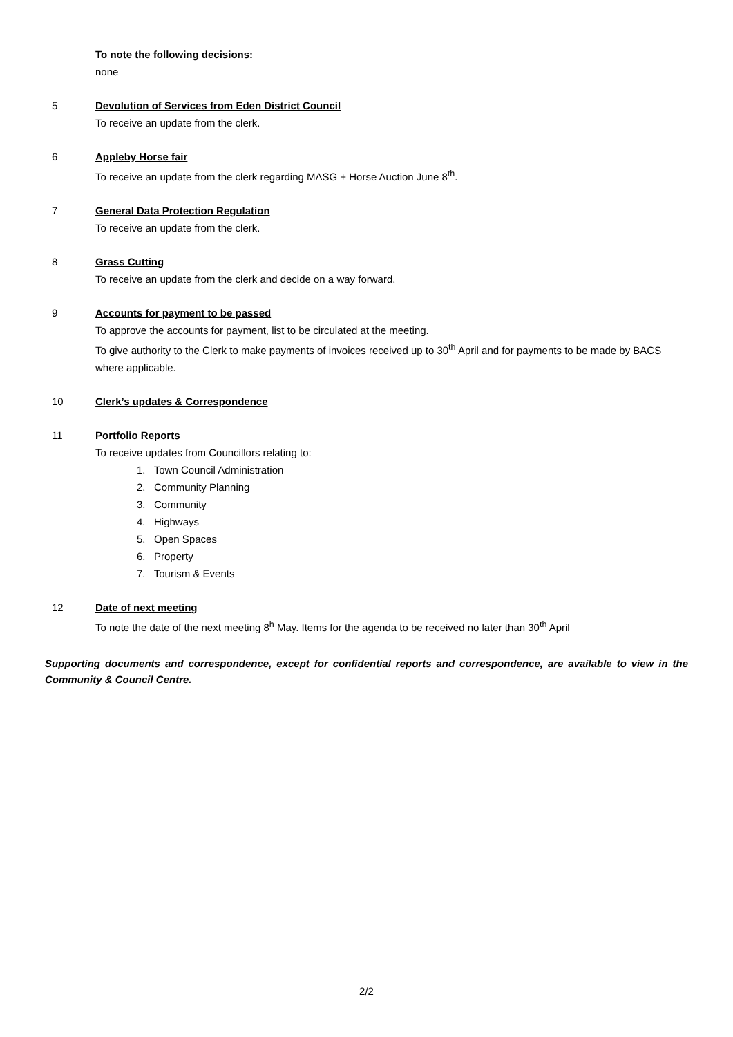To note the following decisions:
none
5 Devolution of Services from Eden District Council
To receive an update from the clerk.
6 Appleby Horse fair
To receive an update from the clerk regarding MASG + Horse Auction June 8<sup>th</sup>.
7 General Data Protection Regulation
To receive an update from the clerk.
8 Grass Cutting
To receive an update from the clerk and decide on a way forward.
9 Accounts for payment to be passed
To approve the accounts for payment, list to be circulated at the meeting.
To give authority to the Clerk to make payments of invoices received up to 30<sup>th</sup> April and for payments to be made by BACS where applicable.
10 Clerk’s updates & Correspondence
11 Portfolio Reports
To receive updates from Councillors relating to:
1. Town Council Administration
2. Community Planning
3. Community
4. Highways
5. Open Spaces
6. Property
7. Tourism & Events
12 Date of next meeting
To note the date of the next meeting 8<sup>h</sup> May. Items for the agenda to be received no later than 30<sup>th</sup> April
Supporting documents and correspondence, except for confidential reports and correspondence, are available to view in the Community & Council Centre.
2/2